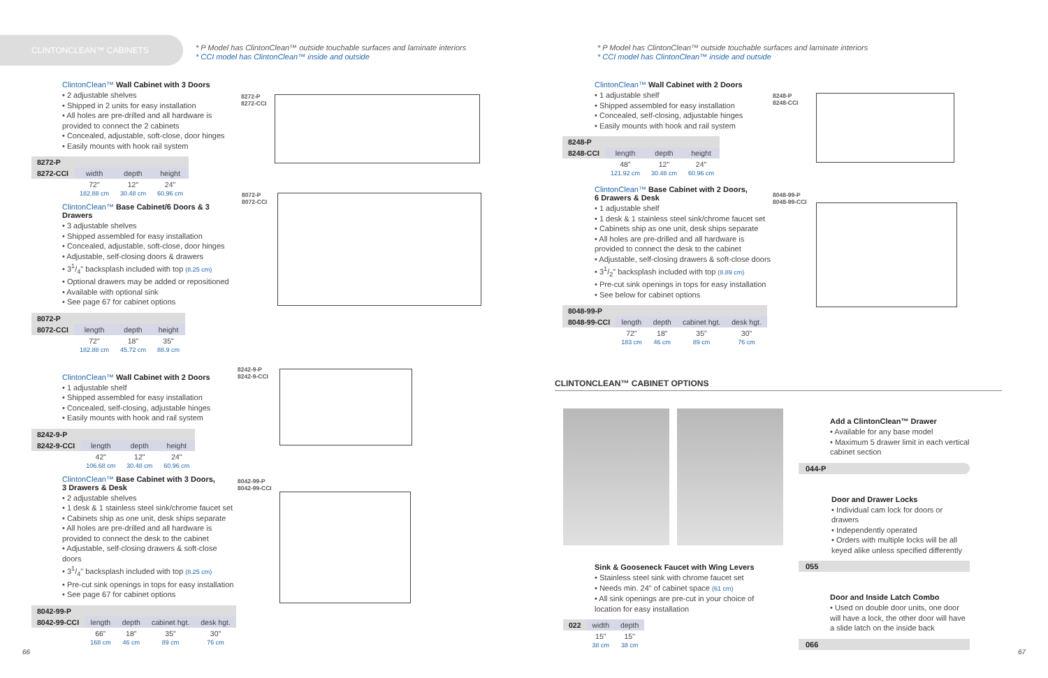CLINTONCLEAN™ CABINETS
* P Model has ClintonClean™ outside touchable surfaces and laminate interiors
* CCI model has ClintonClean™ inside and outside
ClintonClean™ Wall Cabinet with 3 Doors
• 2 adjustable shelves
• Shipped in 2 units for easy installation
• All holes are pre-drilled and all hardware is provided to connect the 2 cabinets
• Concealed, adjustable, soft-close, door hinges
• Easily mounts with hook rail system
| 8272-P | | | |
| 8272-CCI | width | depth | height |
| | 72" 182.88 cm | 12" 30.48 cm | 24" 60.96 cm |
ClintonClean™ Base Cabinet/6 Doors & 3 Drawers
• 3 adjustable shelves
• Shipped assembled for easy installation
• Concealed, adjustable, soft-close, door hinges
• Adjustable, self-closing doors & drawers
• 31/4" backsplash included with top (8.25 cm)
• Optional drawers may be added or repositioned
• Available with optional sink
• See page 67 for cabinet options
| 8072-P | | | |
| 8072-CCI | length | depth | height |
| | 72" 182.88 cm | 18" 45.72 cm | 35" 88.9 cm |
ClintonClean™ Wall Cabinet with 2 Doors
• 1 adjustable shelf
• Shipped assembled for easy installation
• Concealed, self-closing, adjustable hinges
• Easily mounts with hook and rail system
| 8242-9-P | | | |
| 8242-9-CCI | length | depth | height |
| | 42" 106.68 cm | 12" 30.48 cm | 24" 60.96 cm |
ClintonClean™ Base Cabinet with 3 Doors,
3 Drawers & Desk
• 2 adjustable shelves
• 1 desk & 1 stainless steel sink/chrome faucet set
• Cabinets ship as one unit, desk ships separate
• All holes are pre-drilled and all hardware is provided to connect the desk to the cabinet
• Adjustable, self-closing drawers & soft-close doors
• 31/4" backsplash included with top (8.25 cm)
• Pre-cut sink openings in tops for easy installation
• See page 67 for cabinet options
| 8042-99-P | | | | |
| 8042-99-CCI | length | depth | cabinet hgt. | desk hgt. |
| | 66" 168 cm | 18" 46 cm | 35" 89 cm | 30" 76 cm |
8272-P
8272-CCI
8072-P
8072-CCI
8242-9-P
8242-9-CCI
8042-99-P
8042-99-CCI
66
* P Model has ClintonClean™ outside touchable surfaces and laminate interiors
* CCI model has ClintonClean™ inside and outside
ClintonClean™ Wall Cabinet with 2 Doors
• 1 adjustable shelf
• Shipped assembled for easy installation
• Concealed, self-closing, adjustable hinges
• Easily mounts with hook and rail system
| 8248-P | | | |
| 8248-CCI | length | depth | height |
| | 48" 121.92 cm | 12" 30.48 cm | 24" 60.96 cm |
ClintonClean™ Base Cabinet with 2 Doors,
6 Drawers & Desk
• 1 adjustable shelf
• 1 desk & 1 stainless steel sink/chrome faucet set
• Cabinets ship as one unit, desk ships separate
• All holes are pre-drilled and all hardware is provided to connect the desk to the cabinet
• Adjustable, self-closing drawers & soft-close doors
• 31/2" backsplash included with top (8.89 cm)
• Pre-cut sink openings in tops for easy installation
• See below for cabinet options
| 8048-99-P | | | | |
| 8048-99-CCI | length | depth | cabinet hgt. | desk hgt. |
| | 72" 183 cm | 18" 46 cm | 35" 89 cm | 30" 76 cm |
8248-P
8248-CCI
8048-99-P
8048-99-CCI
CLINTONCLEAN™ CABINET OPTIONS
Sink & Gooseneck Faucet with Wing Levers
• Stainless steel sink with chrome faucet set
• Needs min. 24" of cabinet space (61 cm)
• All sink openings are pre-cut in your choice of location for easy installation
| 022 | width | depth |
| --- | --- | --- |
| | 15" 38 cm | 15" 38 cm |
Add a ClintonClean™ Drawer
• Available for any base model
• Maximum 5 drawer limit in each vertical cabinet section
044-P
Door and Drawer Locks
• Individual cam lock for doors or drawers
• Independently operated
• Orders with multiple locks will be all keyed alike unless specified differently
055
Door and Inside Latch Combo
• Used on double door units, one door will have a lock, the other door will have a slide latch on the inside back
066
67